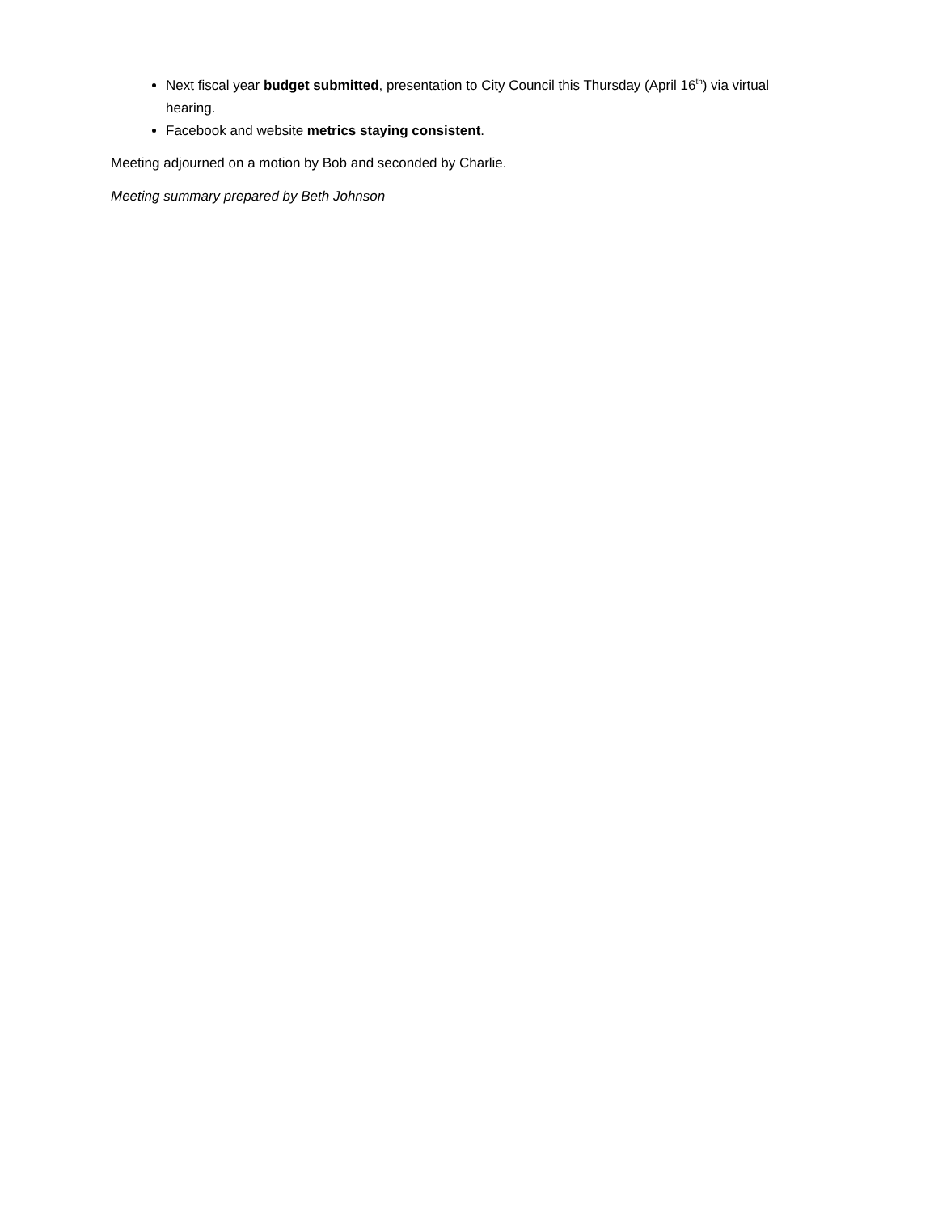Next fiscal year budget submitted, presentation to City Council this Thursday (April 16<sup>th</sup>) via virtual hearing.
Facebook and website metrics staying consistent.
Meeting adjourned on a motion by Bob and seconded by Charlie.
Meeting summary prepared by Beth Johnson